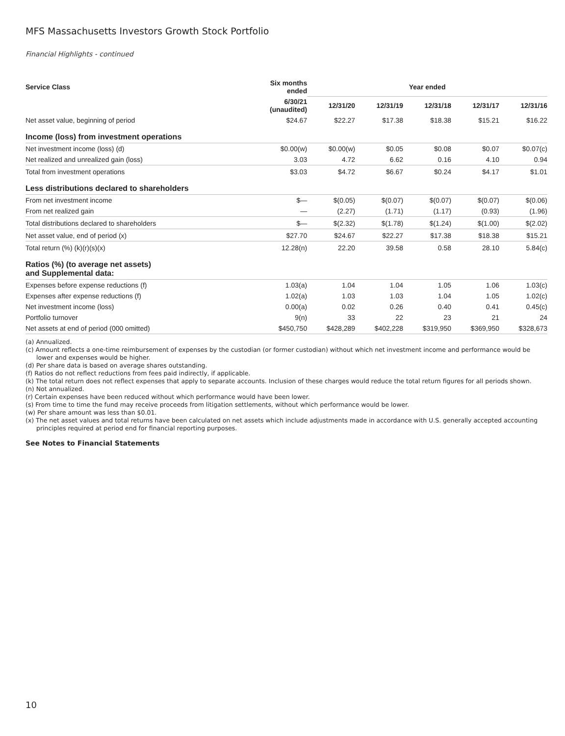MFS Massachusetts Investors Growth Stock Portfolio
Financial Highlights - continued
| Service Class | Six months ended | Year ended | | | | |
| --- | --- | --- | --- | --- | --- | --- |
| | 6/30/21 (unaudited) | 12/31/20 | 12/31/19 | 12/31/18 | 12/31/17 | 12/31/16 |
| Net asset value, beginning of period | $24.67 | $22.27 | $17.38 | $18.38 | $15.21 | $16.22 |
| Income (loss) from investment operations | | | | | | |
| Net investment income (loss) (d) | $0.00(w) | $0.00(w) | $0.05 | $0.08 | $0.07 | $0.07(c) |
| Net realized and unrealized gain (loss) | 3.03 | 4.72 | 6.62 | 0.16 | 4.10 | 0.94 |
| Total from investment operations | $3.03 | $4.72 | $6.67 | $0.24 | $4.17 | $1.01 |
| Less distributions declared to shareholders | | | | | | |
| From net investment income | $— | $(0.05) | $(0.07) | $(0.07) | $(0.07) | $(0.06) |
| From net realized gain | — | (2.27) | (1.71) | (1.17) | (0.93) | (1.96) |
| Total distributions declared to shareholders | $— | $(2.32) | $(1.78) | $(1.24) | $(1.00) | $(2.02) |
| Net asset value, end of period (x) | $27.70 | $24.67 | $22.27 | $17.38 | $18.38 | $15.21 |
| Total return (%) (k)(r)(s)(x) | 12.28(n) | 22.20 | 39.58 | 0.58 | 28.10 | 5.84(c) |
| Ratios (%) (to average net assets) and Supplemental data: | | | | | | |
| Expenses before expense reductions (f) | 1.03(a) | 1.04 | 1.04 | 1.05 | 1.06 | 1.03(c) |
| Expenses after expense reductions (f) | 1.02(a) | 1.03 | 1.03 | 1.04 | 1.05 | 1.02(c) |
| Net investment income (loss) | 0.00(a) | 0.02 | 0.26 | 0.40 | 0.41 | 0.45(c) |
| Portfolio turnover | 9(n) | 33 | 22 | 23 | 21 | 24 |
| Net assets at end of period (000 omitted) | $450,750 | $428,289 | $402,228 | $319,950 | $369,950 | $328,673 |
(a) Annualized.
(c) Amount reflects a one-time reimbursement of expenses by the custodian (or former custodian) without which net investment income and performance would be lower and expenses would be higher.
(d) Per share data is based on average shares outstanding.
(f) Ratios do not reflect reductions from fees paid indirectly, if applicable.
(k) The total return does not reflect expenses that apply to separate accounts. Inclusion of these charges would reduce the total return figures for all periods shown.
(n) Not annualized.
(r) Certain expenses have been reduced without which performance would have been lower.
(s) From time to time the fund may receive proceeds from litigation settlements, without which performance would be lower.
(w) Per share amount was less than $0.01.
(x) The net asset values and total returns have been calculated on net assets which include adjustments made in accordance with U.S. generally accepted accounting principles required at period end for financial reporting purposes.
See Notes to Financial Statements
10